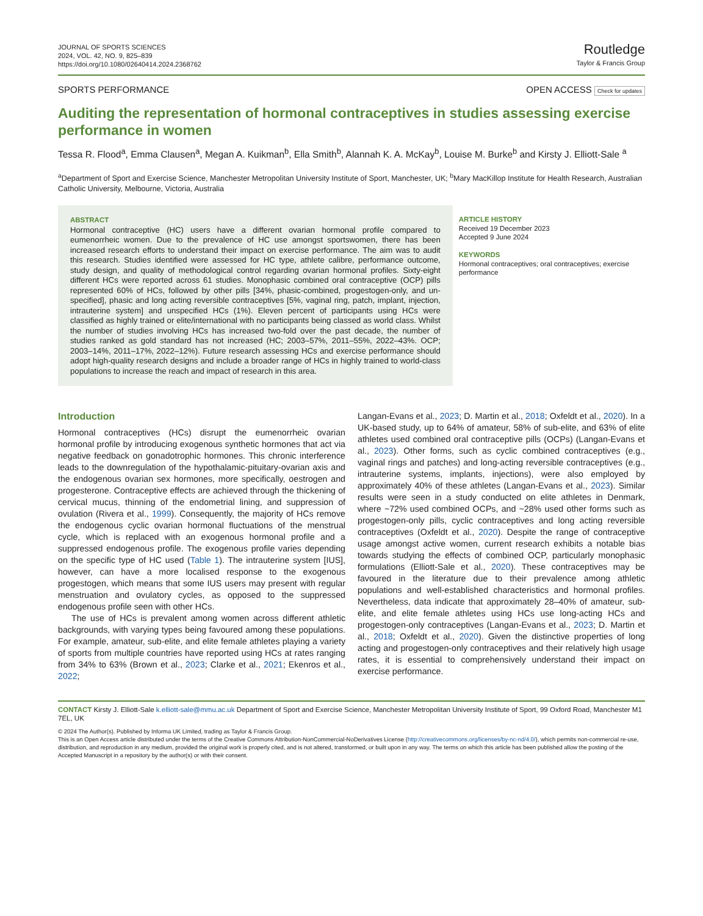JOURNAL OF SPORTS SCIENCES
2024, VOL. 42, NO. 9, 825–839
https://doi.org/10.1080/02640414.2024.2368762
Routledge
Taylor & Francis Group
SPORTS PERFORMANCE OPEN ACCESS Check for updates
Auditing the representation of hormonal contraceptives in studies assessing exercise performance in women
Tessa R. Flood<sup>a</sup>, Emma Clausen<sup>a</sup>, Megan A. Kuikman<sup>b</sup>, Ella Smith<sup>b</sup>, Alannah K. A. McKay<sup>b</sup>, Louise M. Burke<sup>b</sup> and Kirsty J. Elliott-Sale <sup>a</sup>
<sup>a</sup> Department of Sport and Exercise Science, Manchester Metropolitan University Institute of Sport, Manchester, UK; <sup>b</sup>Mary MacKillop Institute for Health Research, Australian Catholic University, Melbourne, Victoria, Australia
ABSTRACT
Hormonal contraceptive (HC) users have a different ovarian hormonal profile compared to eumenorrheic women. Due to the prevalence of HC use amongst sportswomen, there has been increased research efforts to understand their impact on exercise performance. The aim was to audit this research. Studies identified were assessed for HC type, athlete calibre, performance outcome, study design, and quality of methodological control regarding ovarian hormonal profiles. Sixty-eight different HCs were reported across 61 studies. Monophasic combined oral contraceptive (OCP) pills represented 60% of HCs, followed by other pills [34%, phasic-combined, progestogen-only, and un-specified], phasic and long acting reversible contraceptives [5%, vaginal ring, patch, implant, injection, intrauterine system] and unspecified HCs (1%). Eleven percent of participants using HCs were classified as highly trained or elite/international with no participants being classed as world class. Whilst the number of studies involving HCs has increased two-fold over the past decade, the number of studies ranked as gold standard has not increased (HC; 2003–57%, 2011–55%, 2022–43%. OCP; 2003–14%, 2011–17%, 2022–12%). Future research assessing HCs and exercise performance should adopt high-quality research designs and include a broader range of HCs in highly trained to world-class populations to increase the reach and impact of research in this area.
ARTICLE HISTORY
Received 19 December 2023
Accepted 9 June 2024
KEYWORDS
Hormonal contraceptives; oral contraceptives; exercise performance
Introduction
Hormonal contraceptives (HCs) disrupt the eumenorrheic ovarian hormonal profile by introducing exogenous synthetic hormones that act via negative feedback on gonadotrophic hormones. This chronic interference leads to the downregulation of the hypothalamic-pituitary-ovarian axis and the endogenous ovarian sex hormones, more specifically, oestrogen and progesterone. Contraceptive effects are achieved through the thickening of cervical mucus, thinning of the endometrial lining, and suppression of ovulation (Rivera et al., 1999). Consequently, the majority of HCs remove the endogenous cyclic ovarian hormonal fluctuations of the menstrual cycle, which is replaced with an exogenous hormonal profile and a suppressed endogenous profile. The exogenous profile varies depending on the specific type of HC used (Table 1). The intrauterine system [IUS], however, can have a more localised response to the exogenous progestogen, which means that some IUS users may present with regular menstruation and ovulatory cycles, as opposed to the suppressed endogenous profile seen with other HCs.
The use of HCs is prevalent among women across different athletic backgrounds, with varying types being favoured among these populations. For example, amateur, sub-elite, and elite female athletes playing a variety of sports from multiple countries have reported using HCs at rates ranging from 34% to 63% (Brown et al., 2023; Clarke et al., 2021; Ekenros et al., 2022;
Langan-Evans et al., 2023; D. Martin et al., 2018; Oxfeldt et al., 2020). In a UK-based study, up to 64% of amateur, 58% of sub-elite, and 63% of elite athletes used combined oral contraceptive pills (OCPs) (Langan-Evans et al., 2023). Other forms, such as cyclic combined contraceptives (e.g., vaginal rings and patches) and long-acting reversible contraceptives (e.g., intrauterine systems, implants, injections), were also employed by approximately 40% of these athletes (Langan-Evans et al., 2023). Similar results were seen in a study conducted on elite athletes in Denmark, where ~72% used combined OCPs, and ~28% used other forms such as progestogen-only pills, cyclic contraceptives and long acting reversible contraceptives (Oxfeldt et al., 2020). Despite the range of contraceptive usage amongst active women, current research exhibits a notable bias towards studying the effects of combined OCP, particularly monophasic formulations (Elliott-Sale et al., 2020). These contraceptives may be favoured in the literature due to their prevalence among athletic populations and well-established characteristics and hormonal profiles. Nevertheless, data indicate that approximately 28–40% of amateur, sub-elite, and elite female athletes using HCs use long-acting HCs and progestogen-only contraceptives (Langan-Evans et al., 2023; D. Martin et al., 2018; Oxfeldt et al., 2020). Given the distinctive properties of long acting and progestogen-only contraceptives and their relatively high usage rates, it is essential to comprehensively understand their impact on exercise performance.
CONTACT Kirsty J. Elliott-Sale k.elliott-sale@mmu.ac.uk Department of Sport and Exercise Science, Manchester Metropolitan University Institute of Sport, 99 Oxford Road, Manchester M1 7EL, UK
© 2024 The Author(s). Published by Informa UK Limited, trading as Taylor & Francis Group.
This is an Open Access article distributed under the terms of the Creative Commons Attribution-NonCommercial-NoDerivatives License (http://creativecommons.org/licenses/by-nc-nd/4.0/), which permits non-commercial re-use, distribution, and reproduction in any medium, provided the original work is properly cited, and is not altered, transformed, or built upon in any way. The terms on which this article has been published allow the posting of the Accepted Manuscript in a repository by the author(s) or with their consent.